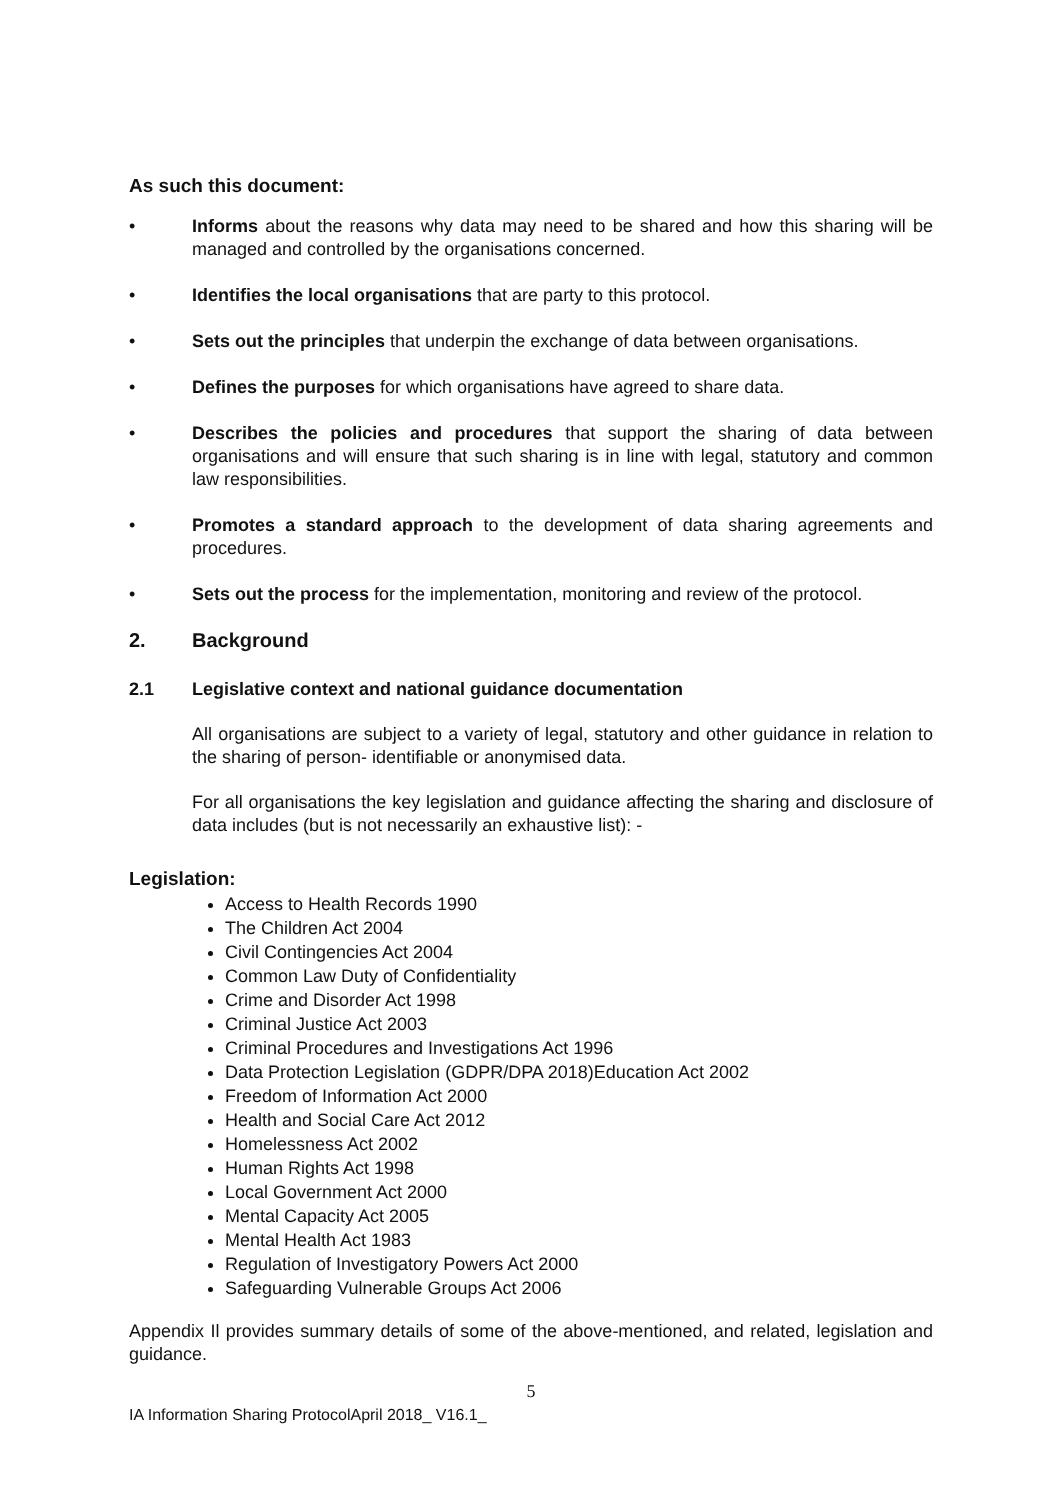As such this document:
• Informs about the reasons why data may need to be shared and how this sharing will be managed and controlled by the organisations concerned.
• Identifies the local organisations that are party to this protocol.
• Sets out the principles that underpin the exchange of data between organisations.
• Defines the purposes for which organisations have agreed to share data.
• Describes the policies and procedures that support the sharing of data between organisations and will ensure that such sharing is in line with legal, statutory and common law responsibilities.
• Promotes a standard approach to the development of data sharing agreements and procedures.
• Sets out the process for the implementation, monitoring and review of the protocol.
2. Background
2.1 Legislative context and national guidance documentation
All organisations are subject to a variety of legal, statutory and other guidance in relation to the sharing of person- identifiable or anonymised data.
For all organisations the key legislation and guidance affecting the sharing and disclosure of data includes (but is not necessarily an exhaustive list): -
Legislation:
Access to Health Records 1990
The Children Act 2004
Civil Contingencies Act 2004
Common Law Duty of Confidentiality
Crime and Disorder Act 1998
Criminal Justice Act 2003
Criminal Procedures and Investigations Act 1996
Data Protection Legislation (GDPR/DPA 2018)Education Act 2002
Freedom of Information Act 2000
Health and Social Care Act 2012
Homelessness Act 2002
Human Rights Act 1998
Local Government Act 2000
Mental Capacity Act 2005
Mental Health Act 1983
Regulation of Investigatory Powers Act 2000
Safeguarding Vulnerable Groups Act 2006
Appendix Il provides summary details of some of the above-mentioned, and related, legislation and guidance.
5
IA Information Sharing ProtocolApril 2018_ V16.1_